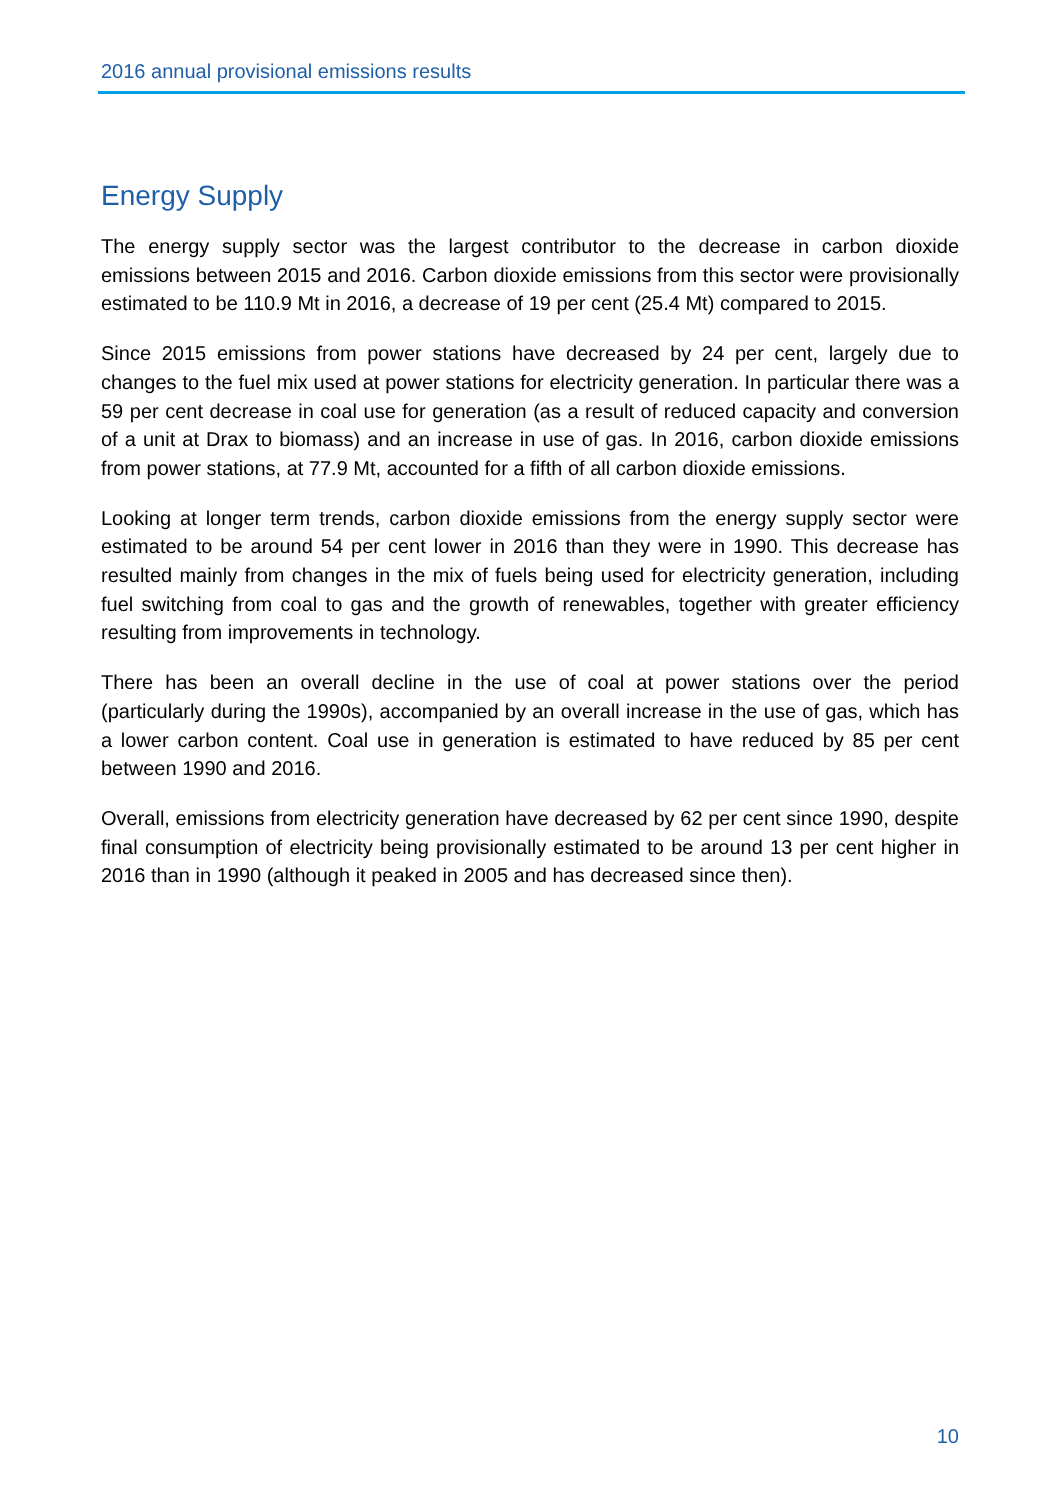2016 annual provisional emissions results
Energy Supply
The energy supply sector was the largest contributor to the decrease in carbon dioxide emissions between 2015 and 2016. Carbon dioxide emissions from this sector were provisionally estimated to be 110.9 Mt in 2016, a decrease of 19 per cent (25.4 Mt) compared to 2015.
Since 2015 emissions from power stations have decreased by 24 per cent, largely due to changes to the fuel mix used at power stations for electricity generation. In particular there was a 59 per cent decrease in coal use for generation (as a result of reduced capacity and conversion of a unit at Drax to biomass) and an increase in use of gas. In 2016, carbon dioxide emissions from power stations, at 77.9 Mt, accounted for a fifth of all carbon dioxide emissions.
Looking at longer term trends, carbon dioxide emissions from the energy supply sector were estimated to be around 54 per cent lower in 2016 than they were in 1990. This decrease has resulted mainly from changes in the mix of fuels being used for electricity generation, including fuel switching from coal to gas and the growth of renewables, together with greater efficiency resulting from improvements in technology.
There has been an overall decline in the use of coal at power stations over the period (particularly during the 1990s), accompanied by an overall increase in the use of gas, which has a lower carbon content. Coal use in generation is estimated to have reduced by 85 per cent between 1990 and 2016.
Overall, emissions from electricity generation have decreased by 62 per cent since 1990, despite final consumption of electricity being provisionally estimated to be around 13 per cent higher in 2016 than in 1990 (although it peaked in 2005 and has decreased since then).
10